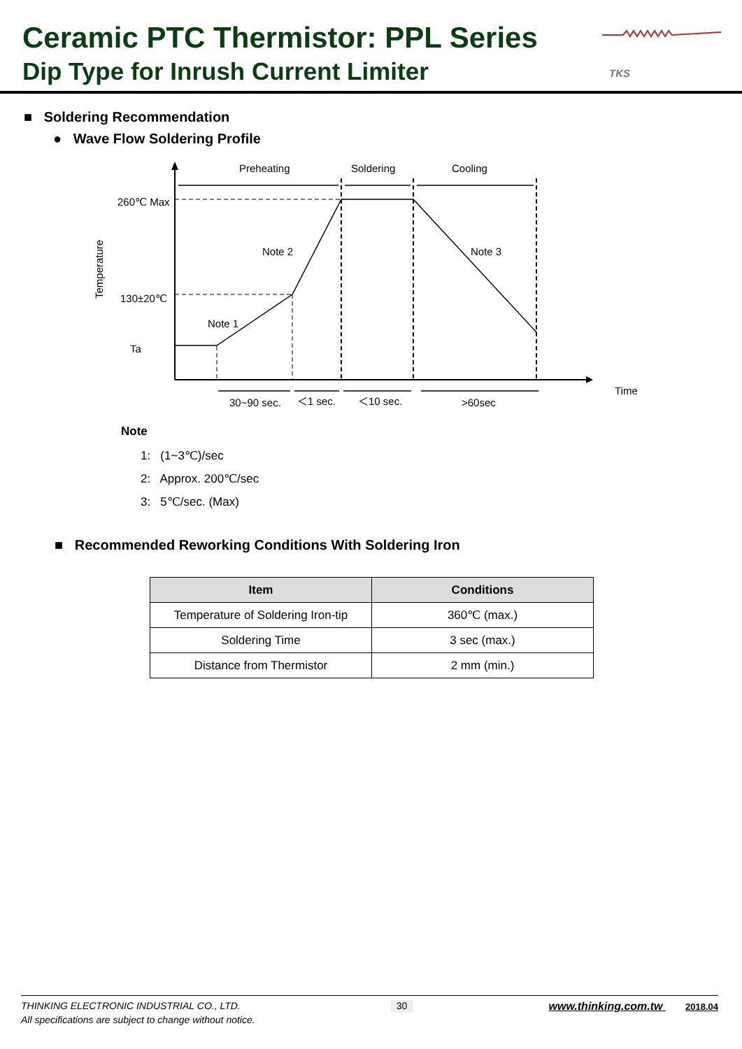Ceramic PTC Thermistor: PPL Series
Dip Type for Inrush Current Limiter
TKS
■ Soldering Recommendation
● Wave Flow Soldering Profile
Preheating
Soldering
Cooling
260℃ Max
130±20℃
Ta
Note 2
Note 3
Note 1
Temperature
30~90 sec.
＜1 sec.
＜10 sec.
>60sec
Time
Note
1: (1~3℃)/sec
2: Approx. 200℃/sec
3: 5℃/sec. (Max)
■ Recommended Reworking Conditions With Soldering Iron
| Item | Conditions |
| --- | --- |
| Temperature of Soldering Iron-tip | 360℃ (max.) |
| Soldering Time | 3 sec (max.) |
| Distance from Thermistor | 2 mm (min.) |
THINKING ELECTRONIC INDUSTRIAL CO., LTD.
All specifications are subject to change without notice.
30
www.thinking.com.tw 2018.04